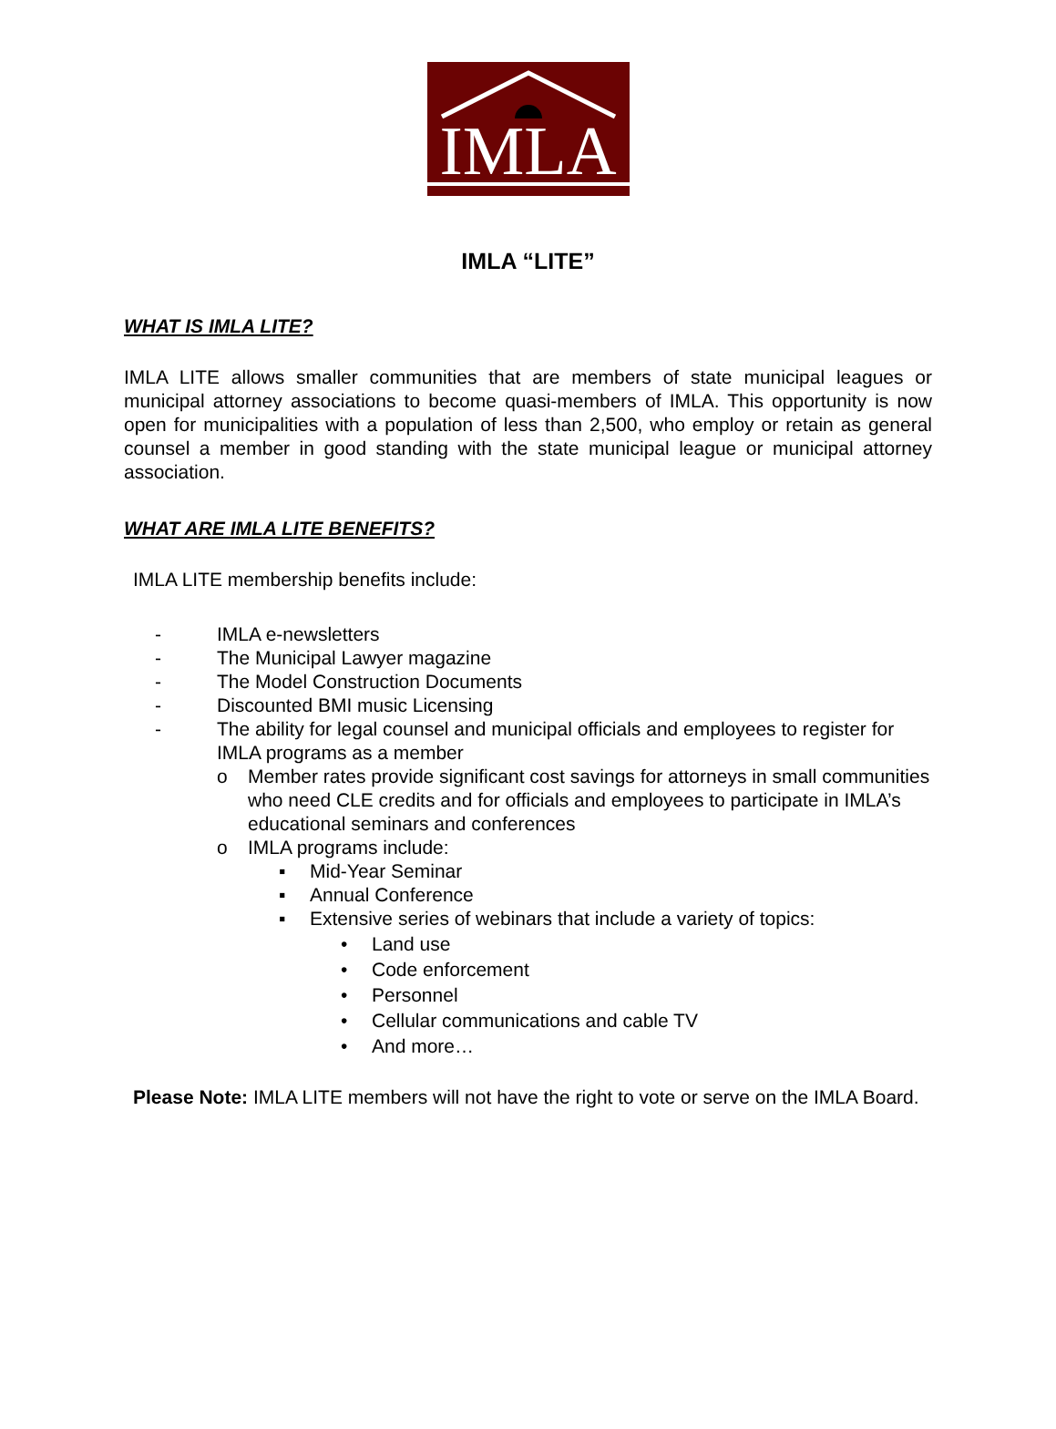IMLA
IMLA “LITE”
WHAT IS IMLA LITE?
IMLA LITE allows smaller communities that are members of state municipal leagues or municipal attorney associations to become quasi-members of IMLA. This opportunity is now open for municipalities with a population of less than 2,500, who employ or retain as general counsel a member in good standing with the state municipal league or municipal attorney association.
WHAT ARE IMLA LITE BENEFITS?
IMLA LITE membership benefits include:
- IMLA e-newsletters
- The Municipal Lawyer magazine
- The Model Construction Documents
- Discounted BMI music Licensing
- The ability for legal counsel and municipal officials and employees to register for IMLA programs as a member
o Member rates provide significant cost savings for attorneys in small communities who need CLE credits and for officials and employees to participate in IMLA’s educational seminars and conferences
o IMLA programs include:
▪ Mid-Year Seminar
▪ Annual Conference
▪ Extensive series of webinars that include a variety of topics:
• Land use
• Code enforcement
• Personnel
• Cellular communications and cable TV
• And more…
Please Note: IMLA LITE members will not have the right to vote or serve on the IMLA Board.